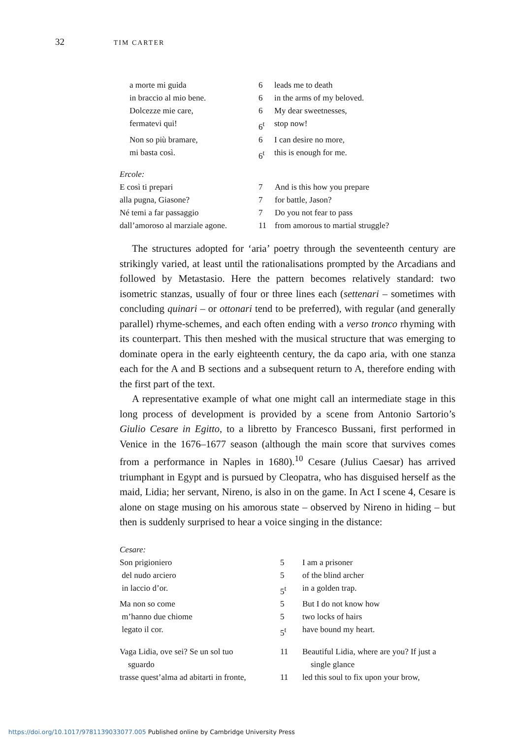32 TIM CARTER
| a morte mi guida | 6 | leads me to death |
| in braccio al mio bene. | 6 | in the arms of my beloved. |
| Dolcezze mie care, | 6 | My dear sweetnesses, |
| fermatevi qui! | 6<sup>t</sup> | stop now! |
| Non so più bramare, | 6 | I can desire no more, |
| mi basta così. | 6<sup>t</sup> | this is enough for me. |
| Ercole: | | |
| E così ti prepari | 7 | And is this how you prepare |
| alla pugna, Giasone? | 7 | for battle, Jason? |
| Né temi a far passaggio | 7 | Do you not fear to pass |
| dall’amoroso al marziale agone. | 11 | from amorous to martial struggle? |
The structures adopted for ‘aria’ poetry through the seventeenth century are strikingly varied, at least until the rationalisations prompted by the Arcadians and followed by Metastasio. Here the pattern becomes relatively standard: two isometric stanzas, usually of four or three lines each (settenari – sometimes with concluding quinari – or ottonari tend to be preferred), with regular (and generally parallel) rhyme-schemes, and each often ending with a verso tronco rhyming with its counterpart. This then meshed with the musical structure that was emerging to dominate opera in the early eighteenth century, the da capo aria, with one stanza each for the A and B sections and a subsequent return to A, therefore ending with the first part of the text.
A representative example of what one might call an intermediate stage in this long process of development is provided by a scene from Antonio Sartorio’s Giulio Cesare in Egitto, to a libretto by Francesco Bussani, first performed in Venice in the 1676–1677 season (although the main score that survives comes from a performance in Naples in 1680).<sup>10</sup> Cesare (Julius Caesar) has arrived triumphant in Egypt and is pursued by Cleopatra, who has disguised herself as the maid, Lidia; her servant, Nireno, is also in on the game. In Act I scene 4, Cesare is alone on stage musing on his amorous state – observed by Nireno in hiding – but then is suddenly surprised to hear a voice singing in the distance:
| Cesare: | | |
| Son prigioniero | 5 | I am a prisoner |
| del nudo arciero | 5 | of the blind archer |
| in laccio d’or. | 5<sup>t</sup> | in a golden trap. |
| Ma non so come | 5 | But I do not know how |
| m’hanno due chiome | 5 | two locks of hairs |
| legato il cor. | 5<sup>t</sup> | have bound my heart. |
| Vaga Lidia, ove sei? Se un sol tuo sguardo | 11 | Beautiful Lidia, where are you? If just a single glance |
| trasse quest’alma ad abitarti in fronte, | 11 | led this soul to fix upon your brow, |
https://doi.org/10.1017/9781139033077.005 Published online by Cambridge University Press